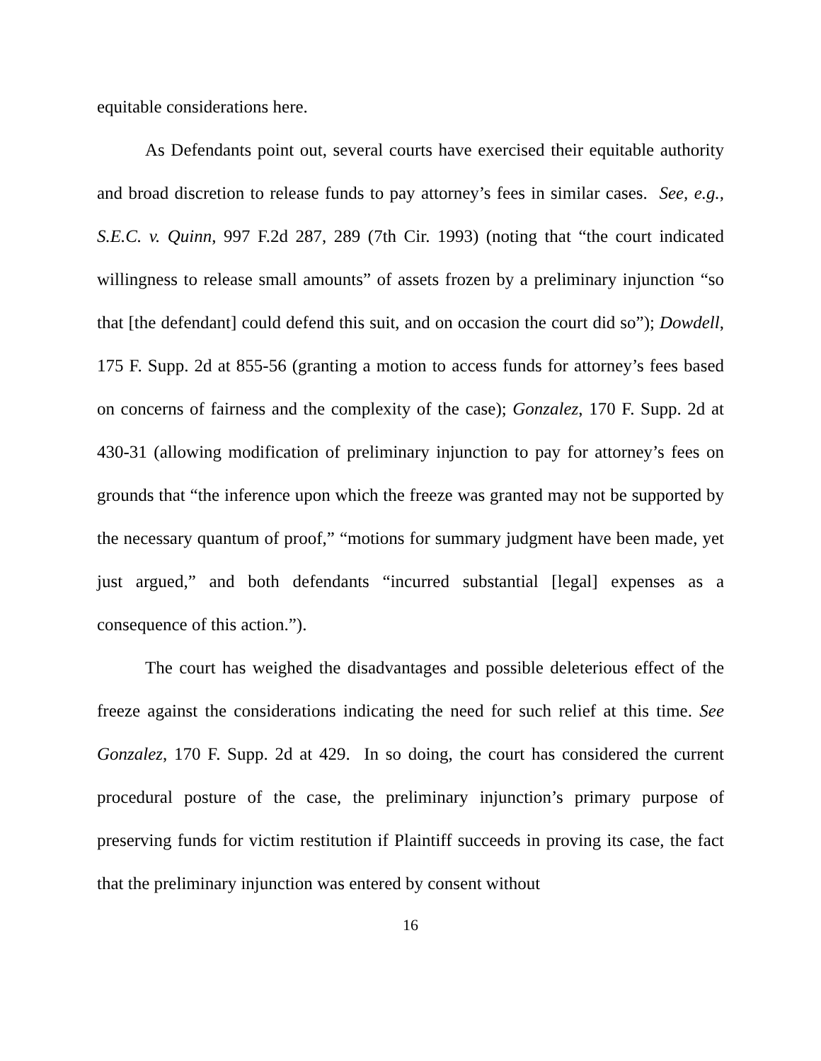equitable considerations here.
As Defendants point out, several courts have exercised their equitable authority and broad discretion to release funds to pay attorney’s fees in similar cases. See, e.g., S.E.C. v. Quinn, 997 F.2d 287, 289 (7th Cir. 1993) (noting that “the court indicated willingness to release small amounts” of assets frozen by a preliminary injunction “so that [the defendant] could defend this suit, and on occasion the court did so”); Dowdell, 175 F. Supp. 2d at 855-56 (granting a motion to access funds for attorney’s fees based on concerns of fairness and the complexity of the case); Gonzalez, 170 F. Supp. 2d at 430-31 (allowing modification of preliminary injunction to pay for attorney’s fees on grounds that “the inference upon which the freeze was granted may not be supported by the necessary quantum of proof,” “motions for summary judgment have been made, yet just argued,” and both defendants “incurred substantial [legal] expenses as a consequence of this action.”).
The court has weighed the disadvantages and possible deleterious effect of the freeze against the considerations indicating the need for such relief at this time. See Gonzalez, 170 F. Supp. 2d at 429. In so doing, the court has considered the current procedural posture of the case, the preliminary injunction’s primary purpose of preserving funds for victim restitution if Plaintiff succeeds in proving its case, the fact that the preliminary injunction was entered by consent without
16